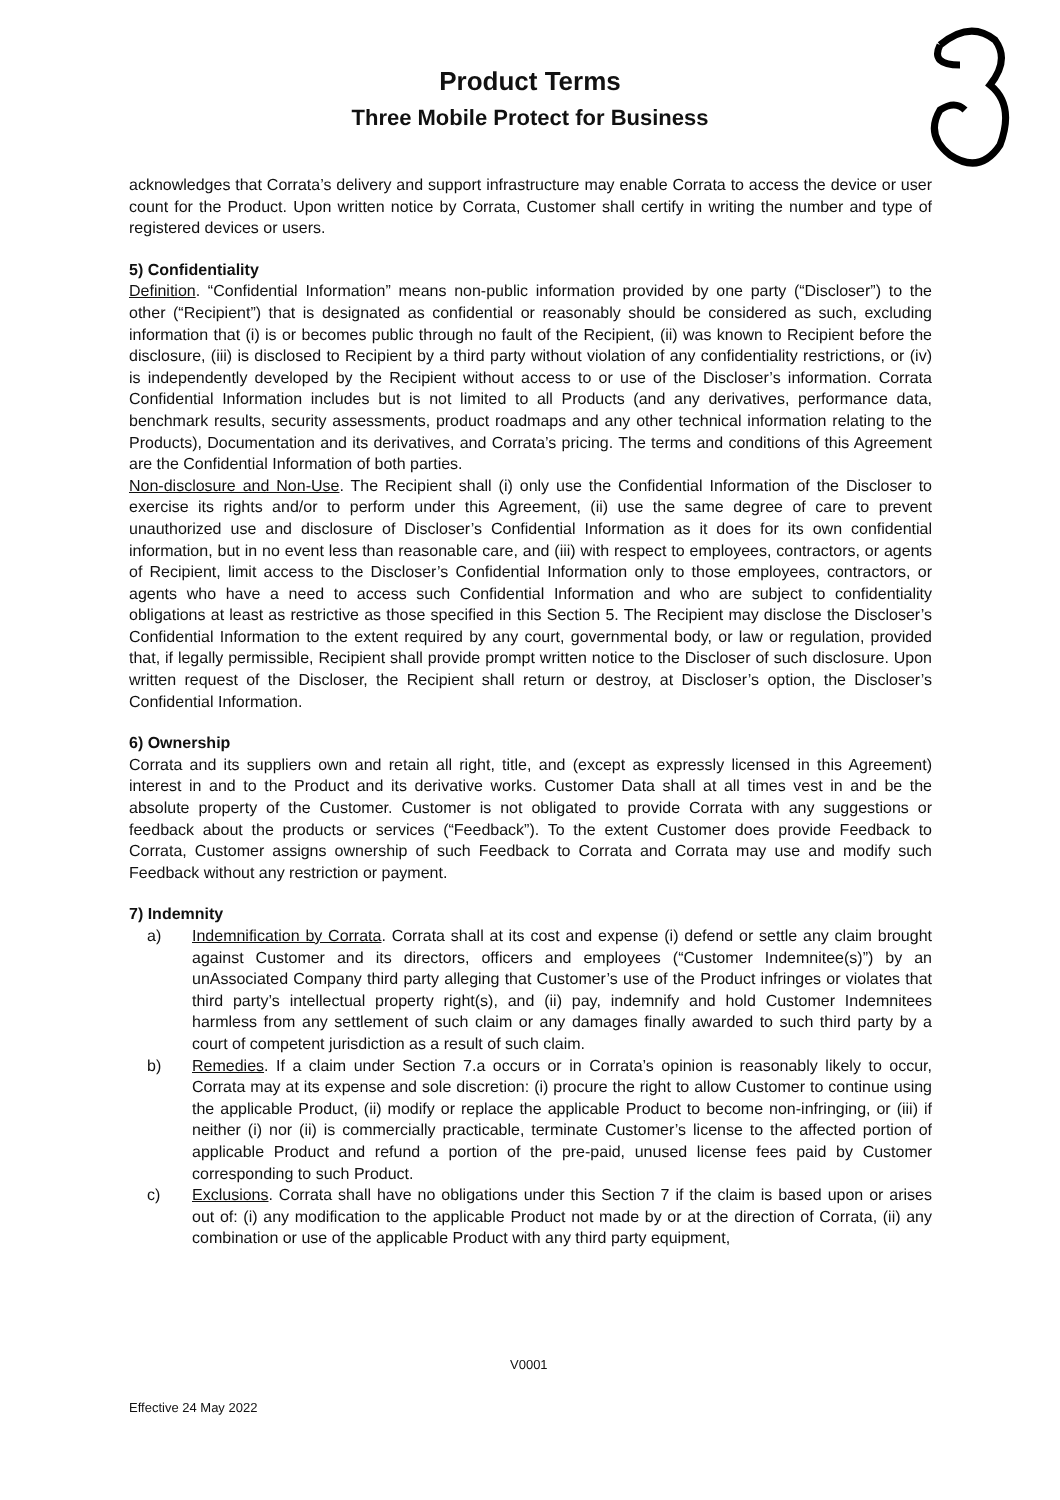Product Terms
Three Mobile Protect for Business
acknowledges that Corrata’s delivery and support infrastructure may enable Corrata to access the device or user count for the Product. Upon written notice by Corrata, Customer shall certify in writing the number and type of registered devices or users.
5) Confidentiality
Definition. “Confidential Information” means non-public information provided by one party (“Discloser”) to the other (“Recipient”) that is designated as confidential or reasonably should be considered as such, excluding information that (i) is or becomes public through no fault of the Recipient, (ii) was known to Recipient before the disclosure, (iii) is disclosed to Recipient by a third party without violation of any confidentiality restrictions, or (iv) is independently developed by the Recipient without access to or use of the Discloser’s information. Corrata Confidential Information includes but is not limited to all Products (and any derivatives, performance data, benchmark results, security assessments, product roadmaps and any other technical information relating to the Products), Documentation and its derivatives, and Corrata’s pricing. The terms and conditions of this Agreement are the Confidential Information of both parties.
Non-disclosure and Non-Use. The Recipient shall (i) only use the Confidential Information of the Discloser to exercise its rights and/or to perform under this Agreement, (ii) use the same degree of care to prevent unauthorized use and disclosure of Discloser’s Confidential Information as it does for its own confidential information, but in no event less than reasonable care, and (iii) with respect to employees, contractors, or agents of Recipient, limit access to the Discloser’s Confidential Information only to those employees, contractors, or agents who have a need to access such Confidential Information and who are subject to confidentiality obligations at least as restrictive as those specified in this Section 5. The Recipient may disclose the Discloser’s Confidential Information to the extent required by any court, governmental body, or law or regulation, provided that, if legally permissible, Recipient shall provide prompt written notice to the Discloser of such disclosure. Upon written request of the Discloser, the Recipient shall return or destroy, at Discloser’s option, the Discloser’s Confidential Information.
6) Ownership
Corrata and its suppliers own and retain all right, title, and (except as expressly licensed in this Agreement) interest in and to the Product and its derivative works. Customer Data shall at all times vest in and be the absolute property of the Customer. Customer is not obligated to provide Corrata with any suggestions or feedback about the products or services (“Feedback”). To the extent Customer does provide Feedback to Corrata, Customer assigns ownership of such Feedback to Corrata and Corrata may use and modify such Feedback without any restriction or payment.
7) Indemnity
a) Indemnification by Corrata. Corrata shall at its cost and expense (i) defend or settle any claim brought against Customer and its directors, officers and employees (“Customer Indemnitee(s)”) by an unAssociated Company third party alleging that Customer’s use of the Product infringes or violates that third party’s intellectual property right(s), and (ii) pay, indemnify and hold Customer Indemnitees harmless from any settlement of such claim or any damages finally awarded to such third party by a court of competent jurisdiction as a result of such claim.
b) Remedies. If a claim under Section 7.a occurs or in Corrata’s opinion is reasonably likely to occur, Corrata may at its expense and sole discretion: (i) procure the right to allow Customer to continue using the applicable Product, (ii) modify or replace the applicable Product to become non-infringing, or (iii) if neither (i) nor (ii) is commercially practicable, terminate Customer’s license to the affected portion of applicable Product and refund a portion of the pre-paid, unused license fees paid by Customer corresponding to such Product.
c) Exclusions. Corrata shall have no obligations under this Section 7 if the claim is based upon or arises out of: (i) any modification to the applicable Product not made by or at the direction of Corrata, (ii) any combination or use of the applicable Product with any third party equipment,
V0001
Effective 24 May 2022